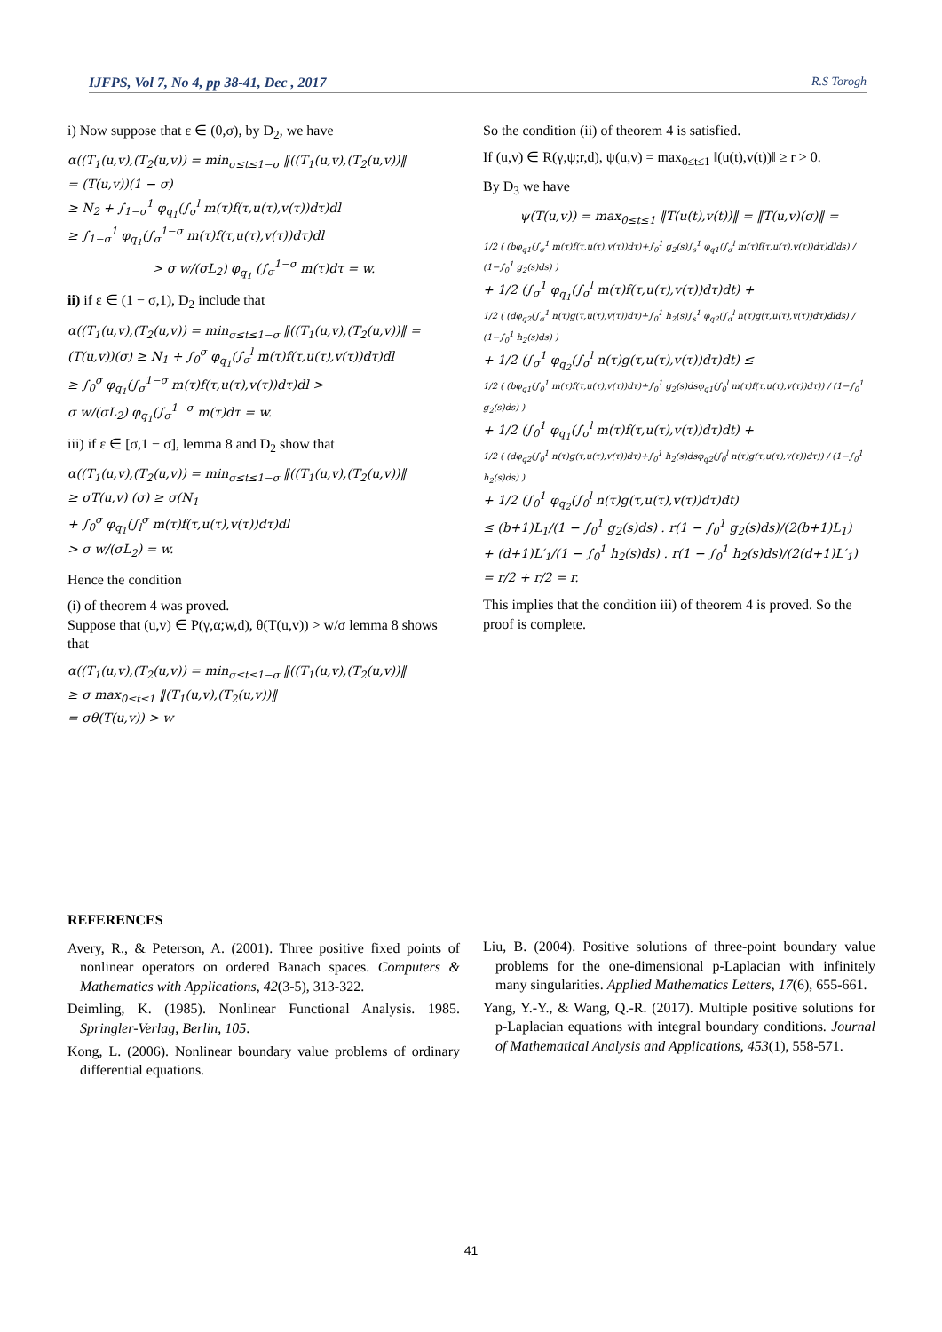IJFPS, Vol 7, No 4, pp 38-41, Dec , 2017 R.S Torogh
i) Now suppose that ε ∈ (0,σ), by D<sub>2</sub>, we have
α((T<sub>1</sub>(u,v),(T<sub>2</sub>(u,v)) = min<sub>σ≤t≤1−σ</sub> ‖((T<sub>1</sub>(u,v),(T<sub>2</sub>(u,v))‖
= (T(u,v))(1 − σ)
≥ N<sub>2</sub> + ∫<sub>1−σ</sub><sup>1</sup> φ<sub>q<sub>1</sub></sub>(∫<sub>σ</sub><sup>l</sup> m(τ)f(τ,u(τ),v(τ))dτ)dl
≥ ∫<sub>1−σ</sub><sup>1</sup> φ<sub>q<sub>1</sub></sub>(∫<sub>σ</sub><sup>1−σ</sup> m(τ)f(τ,u(τ),v(τ))dτ)dl
> σ w/(σL<sub>2</sub>) φ<sub>q<sub>1</sub></sub> (∫<sub>σ</sub><sup>1−σ</sup> m(τ)dτ = w.
ii) if ε ∈ (1 − σ,1), D<sub>2</sub> include that
α((T<sub>1</sub>(u,v),(T<sub>2</sub>(u,v)) = min<sub>σ≤t≤1−σ</sub> ‖((T<sub>1</sub>(u,v),(T<sub>2</sub>(u,v))‖ = (T(u,v))(σ) ≥ N<sub>1</sub> + ∫<sub>0</sub><sup>σ</sup> φ<sub>q<sub>1</sub></sub>(∫<sub>σ</sub><sup>l</sup> m(τ)f(τ,u(τ),v(τ))dτ)dl
≥ ∫<sub>0</sub><sup>σ</sup> φ<sub>q<sub>1</sub></sub>(∫<sub>σ</sub><sup>1−σ</sup> m(τ)f(τ,u(τ),v(τ))dτ)dl >
σ w/(σL<sub>2</sub>) φ<sub>q<sub>1</sub></sub>(∫<sub>σ</sub><sup>1−σ</sup> m(τ)dτ = w.
iii) if ε ∈ [σ,1 − σ], lemma 8 and D<sub>2</sub> show that
α((T<sub>1</sub>(u,v),(T<sub>2</sub>(u,v)) = min<sub>σ≤t≤1−σ</sub> ‖((T<sub>1</sub>(u,v),(T<sub>2</sub>(u,v))‖
≥ σT(u,v) (σ) ≥ σ(N<sub>1</sub>
+ ∫<sub>0</sub><sup>σ</sup> φ<sub>q<sub>1</sub></sub>(∫<sub>l</sub><sup>σ</sup> m(τ)f(τ,u(τ),v(τ))dτ)dl
> σ w/(σL<sub>2</sub>) = w.
Hence the condition
(i) of theorem 4 was proved.
Suppose that (u,v) ∈ P(γ,α;w,d), θ(T(u,v)) > w/σ lemma 8 shows that
α((T<sub>1</sub>(u,v),(T<sub>2</sub>(u,v)) = min<sub>σ≤t≤1−σ</sub> ‖((T<sub>1</sub>(u,v),(T<sub>2</sub>(u,v))‖
≥ σ max<sub>0≤t≤1</sub> ‖(T<sub>1</sub>(u,v),(T<sub>2</sub>(u,v))‖
= σθ(T(u,v)) > w
So the condition (ii) of theorem 4 is satisfied.
If (u,v) ∈ R(γ,ψ;r,d), ψ(u,v) = max<sub>0≤t≤1</sub> ‖(u(t),v(t))‖ ≥ r > 0.
By D<sub>3</sub> we have
ψ(T(u,v)) = max<sub>0≤t≤1</sub> ‖T(u(t),v(t))‖ = ‖T(u,v)(σ)‖ =
1/2 ( (bφ<sub>q1</sub>(∫<sub>σ</sub><sup>1</sup> m(τ)f(τ,u(τ),v(τ))dτ)+∫<sub>0</sub><sup>1</sup> g<sub>2</sub>(s)∫<sub>s</sub><sup>1</sup> φ<sub>q1</sub>(∫<sub>σ</sub><sup>l</sup> m(τ)f(τ,u(τ),v(τ))dτ)dlds) / (1−∫<sub>0</sub><sup>1</sup> g<sub>2</sub>(s)ds) )
+ 1/2 (∫<sub>σ</sub><sup>1</sup> φ<sub>q<sub>1</sub></sub>(∫<sub>σ</sub><sup>l</sup> m(τ)f(τ,u(τ),v(τ))dτ)dt) +
1/2 ( (dφ<sub>q2</sub>(∫<sub>σ</sub><sup>1</sup> n(τ)g(τ,u(τ),v(τ))dτ)+∫<sub>0</sub><sup>1</sup> h<sub>2</sub>(s)∫<sub>s</sub><sup>1</sup> φ<sub>q2</sub>(∫<sub>σ</sub><sup>l</sup> n(τ)g(τ,u(τ),v(τ))dτ)dlds) / (1−∫<sub>0</sub><sup>1</sup> h<sub>2</sub>(s)ds) )
+ 1/2 (∫<sub>σ</sub><sup>1</sup> φ<sub>q<sub>2</sub></sub>(∫<sub>σ</sub><sup>l</sup> n(τ)g(τ,u(τ),v(τ))dτ)dt) ≤
1/2 ( (bφ<sub>q1</sub>(∫<sub>0</sub><sup>1</sup> m(τ)f(τ,u(τ),v(τ))dτ)+∫<sub>0</sub><sup>1</sup> g<sub>2</sub>(s)dsφ<sub>q1</sub>(∫<sub>0</sub><sup>l</sup> m(τ)f(τ,u(τ),v(τ))dτ)) / (1−∫<sub>0</sub><sup>1</sup> g<sub>2</sub>(s)ds) )
+ 1/2 (∫<sub>0</sub><sup>1</sup> φ<sub>q<sub>1</sub></sub>(∫<sub>σ</sub><sup>l</sup> m(τ)f(τ,u(τ),v(τ))dτ)dt) +
1/2 ( (dφ<sub>q2</sub>(∫<sub>0</sub><sup>1</sup> n(τ)g(τ,u(τ),v(τ))dτ)+∫<sub>0</sub><sup>1</sup> h<sub>2</sub>(s)dsφ<sub>q2</sub>(∫<sub>0</sub><sup>l</sup> n(τ)g(τ,u(τ),v(τ))dτ)) / (1−∫<sub>0</sub><sup>1</sup> h<sub>2</sub>(s)ds) )
+ 1/2 (∫<sub>0</sub><sup>1</sup> φ<sub>q<sub>2</sub></sub>(∫<sub>0</sub><sup>l</sup> n(τ)g(τ,u(τ),v(τ))dτ)dt)
≤ (b+1)L<sub>1</sub>/(1 − ∫<sub>0</sub><sup>1</sup> g<sub>2</sub>(s)ds) . r(1 − ∫<sub>0</sub><sup>1</sup> g<sub>2</sub>(s)ds)/(2(b+1)L<sub>1</sub>)
+ (d+1)L′<sub>1</sub>/(1 − ∫<sub>0</sub><sup>1</sup> h<sub>2</sub>(s)ds) . r(1 − ∫<sub>0</sub><sup>1</sup> h<sub>2</sub>(s)ds)/(2(d+1)L′<sub>1</sub>)
= r/2 + r/2 = r.
This implies that the condition iii) of theorem 4 is proved. So the proof is complete.
REFERENCES
Avery, R., & Peterson, A. (2001). Three positive fixed points of nonlinear operators on ordered Banach spaces. Computers & Mathematics with Applications, 42(3-5), 313-322.
Deimling, K. (1985). Nonlinear Functional Analysis. 1985. Springler-Verlag, Berlin, 105.
Kong, L. (2006). Nonlinear boundary value problems of ordinary differential equations.
Liu, B. (2004). Positive solutions of three-point boundary value problems for the one-dimensional p-Laplacian with infinitely many singularities. Applied Mathematics Letters, 17(6), 655-661.
Yang, Y.-Y., & Wang, Q.-R. (2017). Multiple positive solutions for p-Laplacian equations with integral boundary conditions. Journal of Mathematical Analysis and Applications, 453(1), 558-571.
41